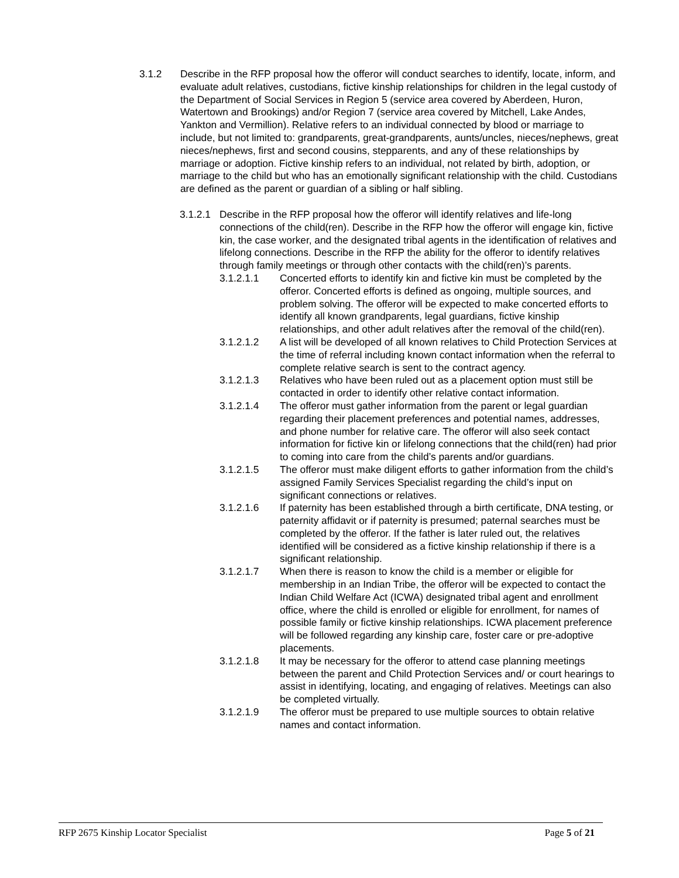3.1.2 Describe in the RFP proposal how the offeror will conduct searches to identify, locate, inform, and evaluate adult relatives, custodians, fictive kinship relationships for children in the legal custody of the Department of Social Services in Region 5 (service area covered by Aberdeen, Huron, Watertown and Brookings) and/or Region 7 (service area covered by Mitchell, Lake Andes, Yankton and Vermillion). Relative refers to an individual connected by blood or marriage to include, but not limited to: grandparents, great-grandparents, aunts/uncles, nieces/nephews, great nieces/nephews, first and second cousins, stepparents, and any of these relationships by marriage or adoption. Fictive kinship refers to an individual, not related by birth, adoption, or marriage to the child but who has an emotionally significant relationship with the child. Custodians are defined as the parent or guardian of a sibling or half sibling.
3.1.2.1
Describe in the RFP proposal how the offeror will identify relatives and life-long connections of the child(ren). Describe in the RFP how the offeror will engage kin, fictive kin, the case worker, and the designated tribal agents in the identification of relatives and lifelong connections. Describe in the RFP the ability for the offeror to identify relatives through family meetings or through other contacts with the child(ren)’s parents.
3.1.2.1.1 Concerted efforts to identify kin and fictive kin must be completed by the offeror. Concerted efforts is defined as ongoing, multiple sources, and problem solving. The offeror will be expected to make concerted efforts to identify all known grandparents, legal guardians, fictive kinship relationships, and other adult relatives after the removal of the child(ren).
3.1.2.1.2 A list will be developed of all known relatives to Child Protection Services at the time of referral including known contact information when the referral to complete relative search is sent to the contract agency.
3.1.2.1.3 Relatives who have been ruled out as a placement option must still be contacted in order to identify other relative contact information.
3.1.2.1.4 The offeror must gather information from the parent or legal guardian regarding their placement preferences and potential names, addresses, and phone number for relative care. The offeror will also seek contact information for fictive kin or lifelong connections that the child(ren) had prior to coming into care from the child’s parents and/or guardians.
3.1.2.1.5 The offeror must make diligent efforts to gather information from the child’s assigned Family Services Specialist regarding the child’s input on significant connections or relatives.
3.1.2.1.6 If paternity has been established through a birth certificate, DNA testing, or paternity affidavit or if paternity is presumed; paternal searches must be completed by the offeror. If the father is later ruled out, the relatives identified will be considered as a fictive kinship relationship if there is a significant relationship.
3.1.2.1.7 When there is reason to know the child is a member or eligible for membership in an Indian Tribe, the offeror will be expected to contact the Indian Child Welfare Act (ICWA) designated tribal agent and enrollment office, where the child is enrolled or eligible for enrollment, for names of possible family or fictive kinship relationships. ICWA placement preference will be followed regarding any kinship care, foster care or pre-adoptive placements.
3.1.2.1.8 It may be necessary for the offeror to attend case planning meetings between the parent and Child Protection Services and/ or court hearings to assist in identifying, locating, and engaging of relatives. Meetings can also be completed virtually.
3.1.2.1.9 The offeror must be prepared to use multiple sources to obtain relative names and contact information.
RFP 2675 Kinship Locator Specialist Page 5 of 21